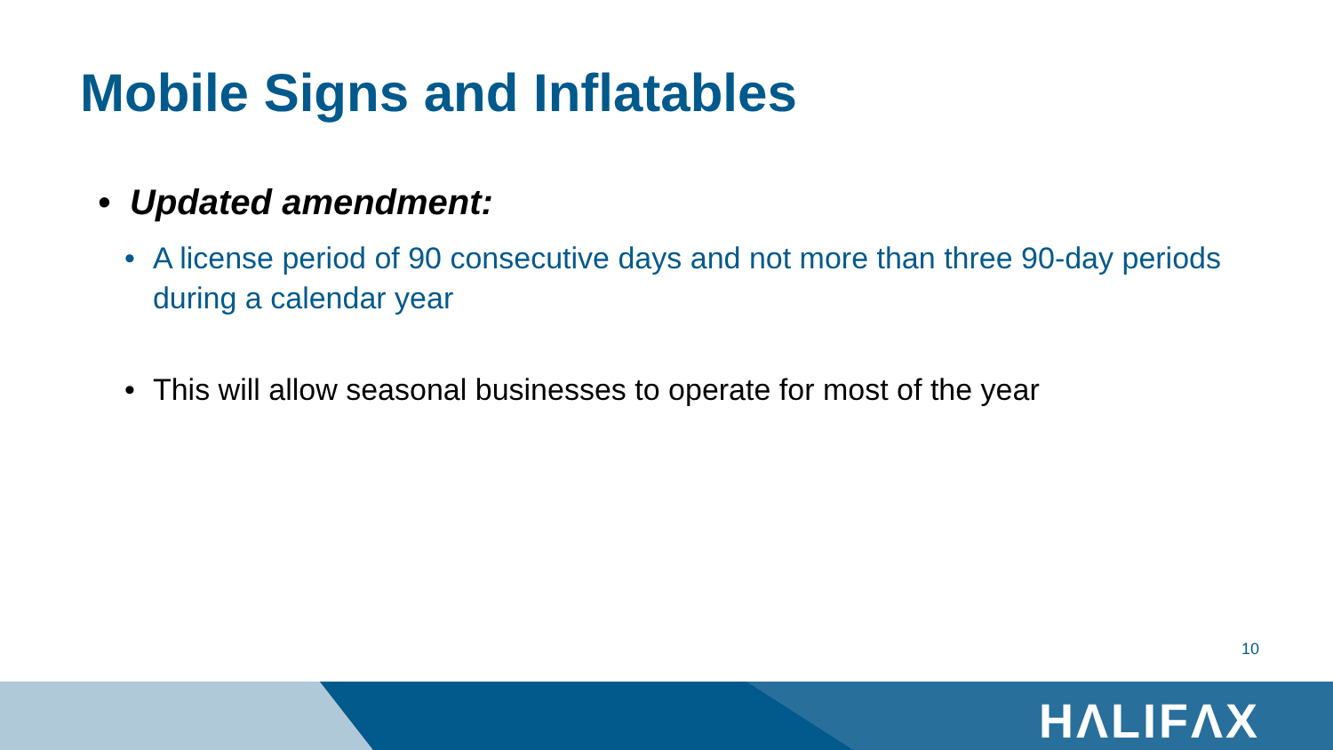Mobile Signs and Inflatables
• Updated amendment:
• A license period of 90 consecutive days and not more than three 90-day periods during a calendar year
• This will allow seasonal businesses to operate for most of the year
10
HΛLIFΛX